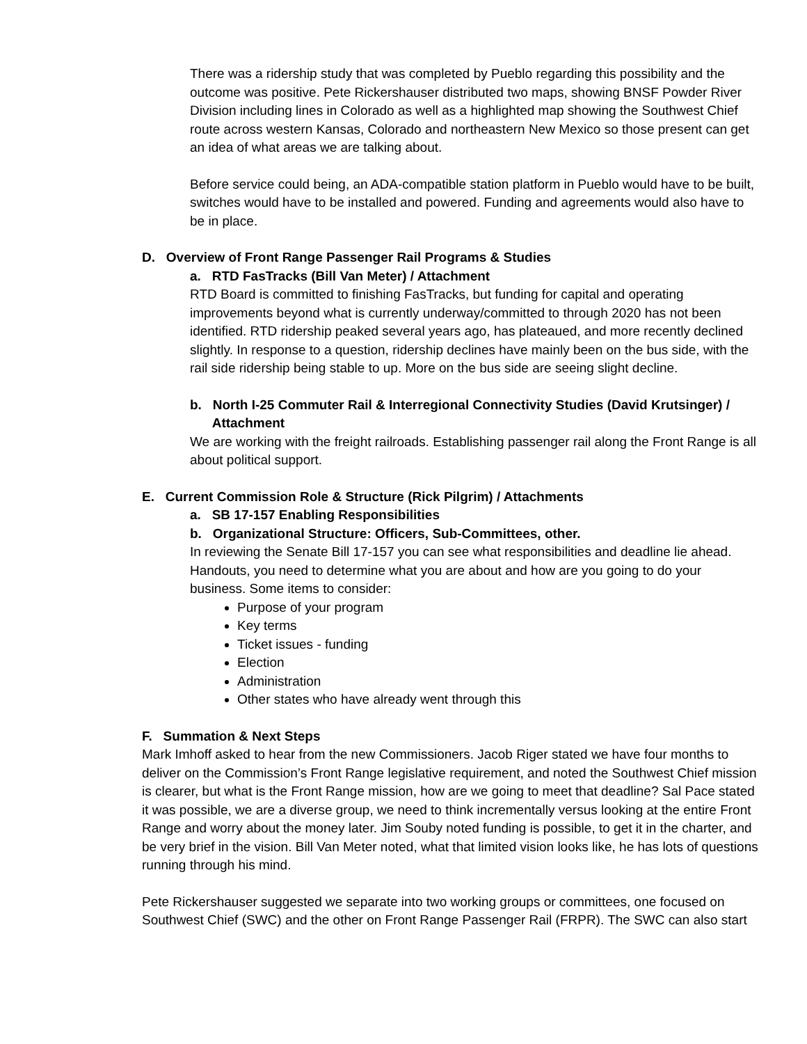There was a ridership study that was completed by Pueblo regarding this possibility and the outcome was positive. Pete Rickershauser distributed two maps, showing BNSF Powder River Division including lines in Colorado as well as a highlighted map showing the Southwest Chief route across western Kansas, Colorado and northeastern New Mexico so those present can get an idea of what areas we are talking about.
Before service could being, an ADA-compatible station platform in Pueblo would have to be built, switches would have to be installed and powered. Funding and agreements would also have to be in place.
D. Overview of Front Range Passenger Rail Programs & Studies
a. RTD FasTracks (Bill Van Meter) / Attachment
RTD Board is committed to finishing FasTracks, but funding for capital and operating improvements beyond what is currently underway/committed to through 2020 has not been identified. RTD ridership peaked several years ago, has plateaued, and more recently declined slightly. In response to a question, ridership declines have mainly been on the bus side, with the rail side ridership being stable to up. More on the bus side are seeing slight decline.
b. North I-25 Commuter Rail & Interregional Connectivity Studies (David Krutsinger) /
Attachment
We are working with the freight railroads. Establishing passenger rail along the Front Range is all about political support.
E. Current Commission Role & Structure (Rick Pilgrim) / Attachments
a. SB 17-157 Enabling Responsibilities
b. Organizational Structure: Officers, Sub-Committees, other.
In reviewing the Senate Bill 17-157 you can see what responsibilities and deadline lie ahead. Handouts, you need to determine what you are about and how are you going to do your business. Some items to consider:
Purpose of your program
Key terms
Ticket issues - funding
Election
Administration
Other states who have already went through this
F. Summation & Next Steps
Mark Imhoff asked to hear from the new Commissioners. Jacob Riger stated we have four months to deliver on the Commission’s Front Range legislative requirement, and noted the Southwest Chief mission is clearer, but what is the Front Range mission, how are we going to meet that deadline? Sal Pace stated it was possible, we are a diverse group, we need to think incrementally versus looking at the entire Front Range and worry about the money later. Jim Souby noted funding is possible, to get it in the charter, and be very brief in the vision. Bill Van Meter noted, what that limited vision looks like, he has lots of questions running through his mind.
Pete Rickershauser suggested we separate into two working groups or committees, one focused on Southwest Chief (SWC) and the other on Front Range Passenger Rail (FRPR). The SWC can also start